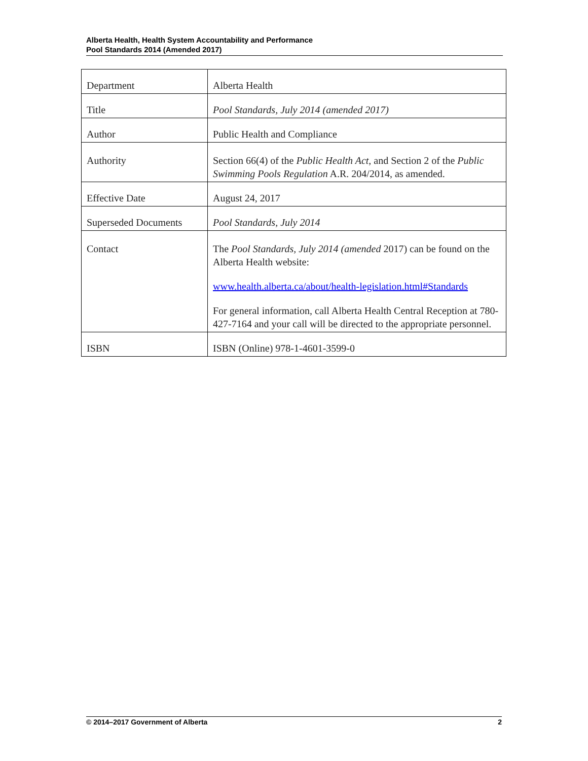Alberta Health, Health System Accountability and Performance
Pool Standards 2014 (Amended 2017)
| Department | Alberta Health |
| Title | Pool Standards, July 2014 (amended 2017) |
| Author | Public Health and Compliance |
| Authority | Section 66(4) of the Public Health Act , and Section 2 of the Public Swimming Pools Regulation A.R. 204/2014, as amended. |
| Effective Date | August 24, 2017 |
| Superseded Documents | Pool Standards, July 2014 |
| Contact | The Pool Standards, July 2014 (amended 2017) can be found on the Alberta Health website: www.health.alberta.ca/about/health-legislation.html#Standards For general information, call Alberta Health Central Reception at 780-427-7164 and your call will be directed to the appropriate personnel. |
| ISBN | ISBN (Online) 978-1-4601-3599-0 |
© 2014–2017 Government of Alberta 2